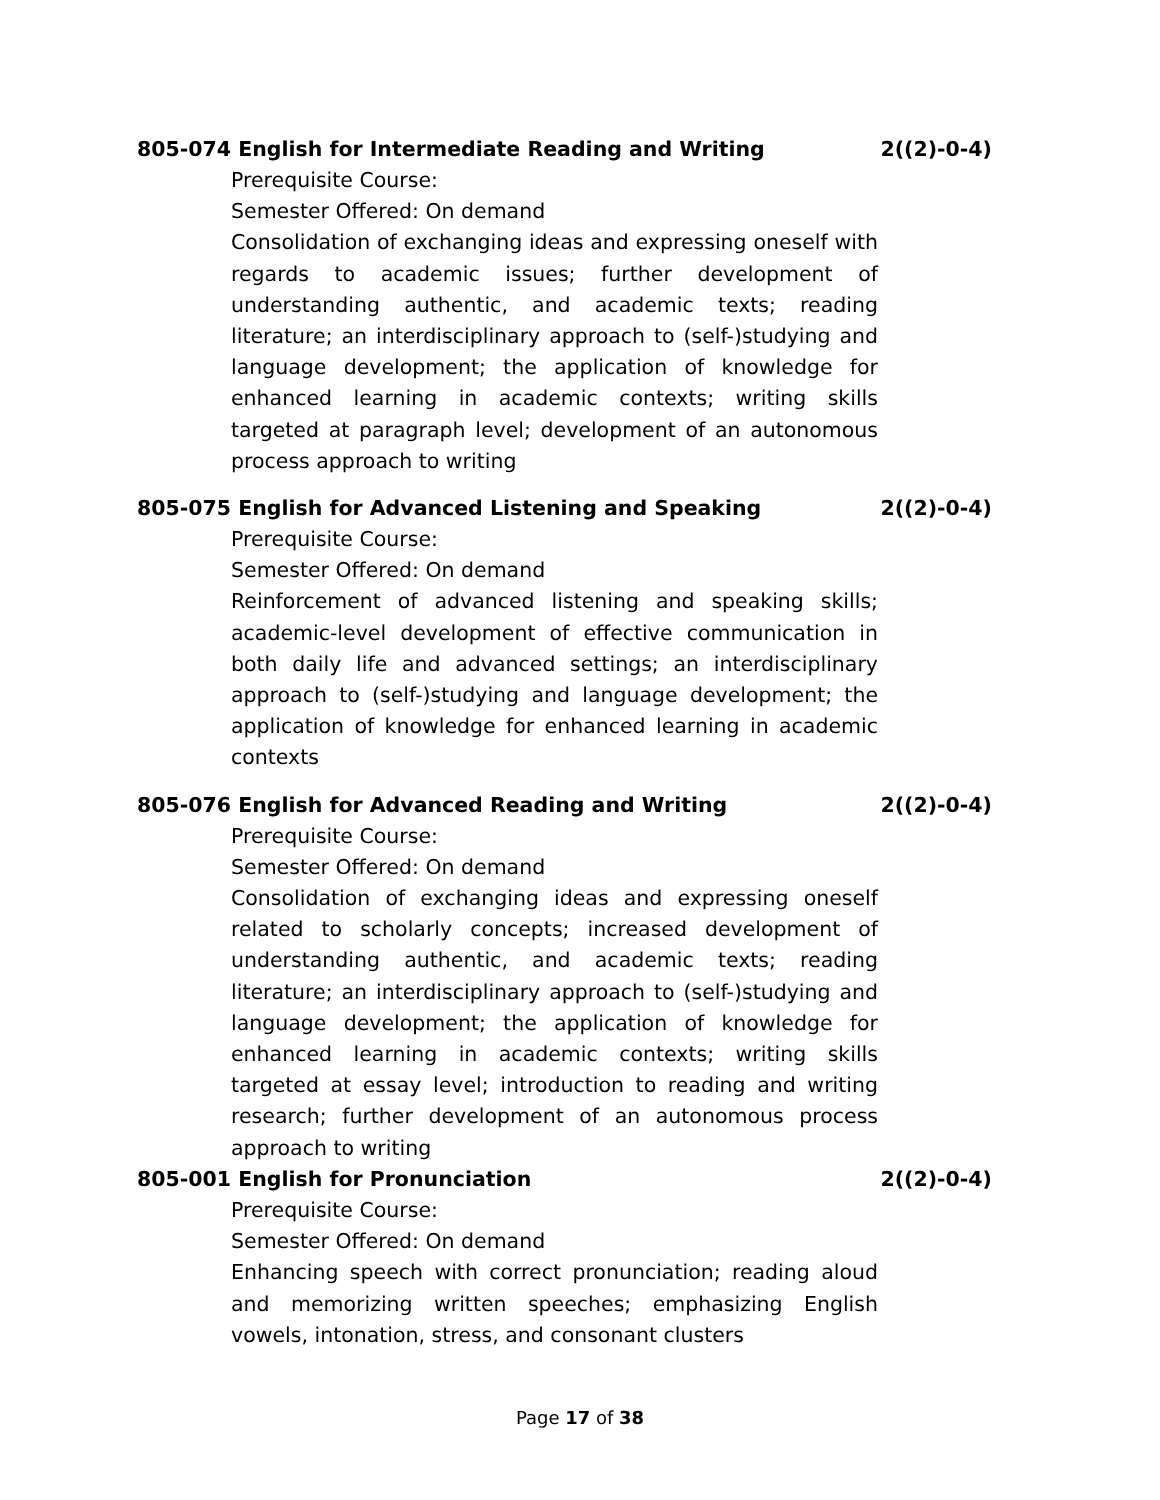805-074 English for Intermediate Reading and Writing 2((2)-0-4)
Prerequisite Course:
Semester Offered: On demand
Consolidation of exchanging ideas and expressing oneself with regards to academic issues; further development of understanding authentic, and academic texts; reading literature; an interdisciplinary approach to (self-)studying and language development; the application of knowledge for enhanced learning in academic contexts; writing skills targeted at paragraph level; development of an autonomous process approach to writing
805-075 English for Advanced Listening and Speaking 2((2)-0-4)
Prerequisite Course:
Semester Offered: On demand
Reinforcement of advanced listening and speaking skills; academic-level development of effective communication in both daily life and advanced settings; an interdisciplinary approach to (self-)studying and language development; the application of knowledge for enhanced learning in academic contexts
805-076 English for Advanced Reading and Writing 2((2)-0-4)
Prerequisite Course:
Semester Offered: On demand
Consolidation of exchanging ideas and expressing oneself related to scholarly concepts; increased development of understanding authentic, and academic texts; reading literature; an interdisciplinary approach to (self-)studying and language development; the application of knowledge for enhanced learning in academic contexts; writing skills targeted at essay level; introduction to reading and writing research; further development of an autonomous process approach to writing
805-001 English for Pronunciation 2((2)-0-4)
Prerequisite Course:
Semester Offered: On demand
Enhancing speech with correct pronunciation; reading aloud and memorizing written speeches; emphasizing English vowels, intonation, stress, and consonant clusters
Page 17 of 38